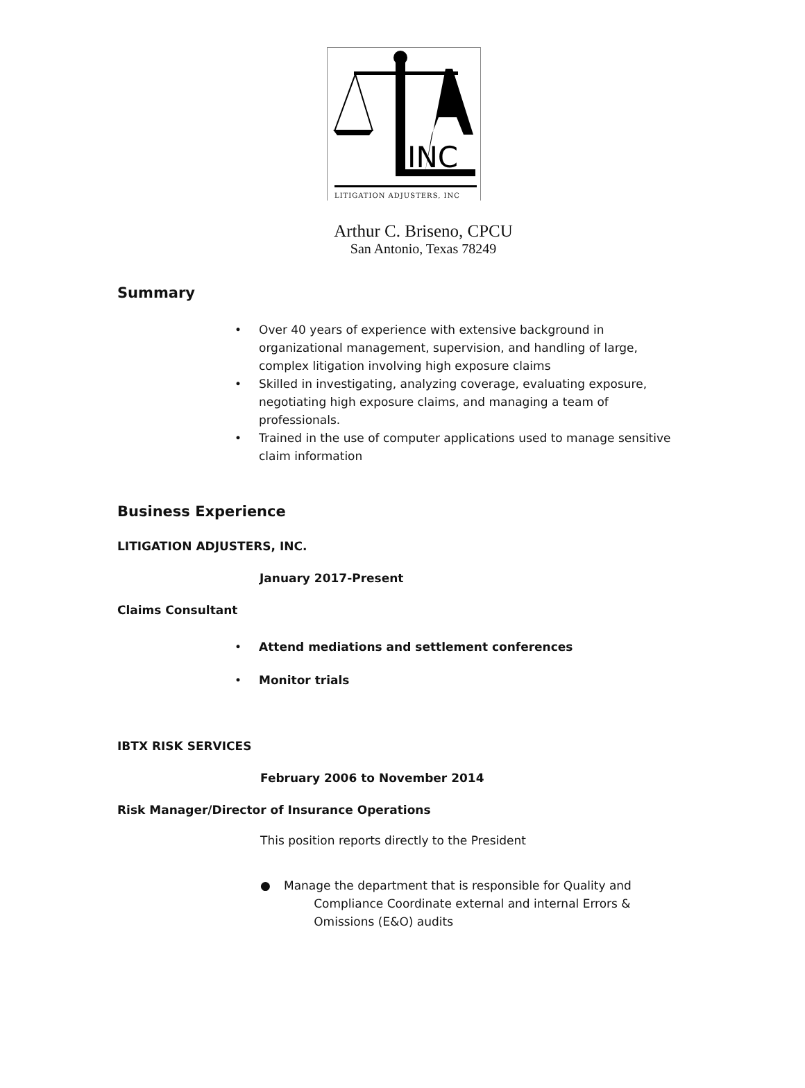INC
LITIGATION ADJUSTERS, INC
Arthur C. Briseno, CPCU
San Antonio, Texas 78249
Summary
• Over 40 years of experience with extensive background in organizational management, supervision, and handling of large, complex litigation involving high exposure claims
• Skilled in investigating, analyzing coverage, evaluating exposure, negotiating high exposure claims, and managing a team of professionals.
• Trained in the use of computer applications used to manage sensitive claim information
Business Experience
LITIGATION ADJUSTERS, INC.
January 2017-Present
Claims Consultant
• Attend mediations and settlement conferences
• Monitor trials
IBTX RISK SERVICES
February 2006 to November 2014
Risk Manager/Director of Insurance Operations
This position reports directly to the President
● Manage the department that is responsible for Quality and
Compliance Coordinate external and internal Errors &
Omissions (E&O) audits